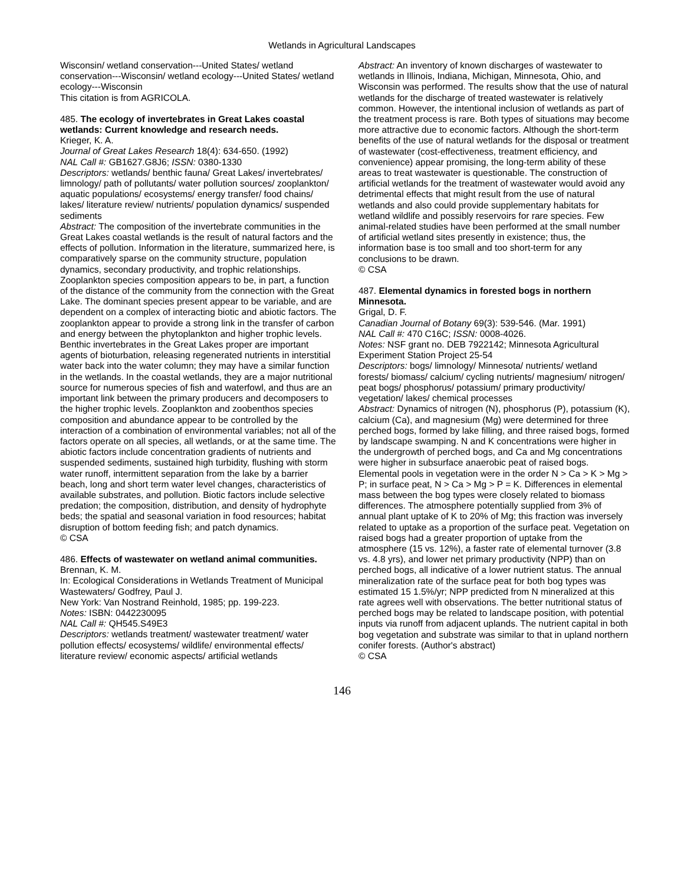Wetlands in Agricultural Landscapes
Wisconsin/ wetland conservation---United States/ wetland conservation---Wisconsin/ wetland ecology---United States/ wetland ecology---Wisconsin
This citation is from AGRICOLA.
485. The ecology of invertebrates in Great Lakes coastal wetlands: Current knowledge and research needs.
Krieger, K. A.
Journal of Great Lakes Research 18(4): 634-650. (1992)
NAL Call #: GB1627.G8J6; ISSN: 0380-1330
Descriptors: wetlands/ benthic fauna/ Great Lakes/ invertebrates/ limnology/ path of pollutants/ water pollution sources/ zooplankton/ aquatic populations/ ecosystems/ energy transfer/ food chains/ lakes/ literature review/ nutrients/ population dynamics/ suspended sediments
Abstract: The composition of the invertebrate communities in the Great Lakes coastal wetlands is the result of natural factors and the effects of pollution. Information in the literature, summarized here, is comparatively sparse on the community structure, population dynamics, secondary productivity, and trophic relationships. Zooplankton species composition appears to be, in part, a function of the distance of the community from the connection with the Great Lake. The dominant species present appear to be variable, and are dependent on a complex of interacting biotic and abiotic factors. The zooplankton appear to provide a strong link in the transfer of carbon and energy between the phytoplankton and higher trophic levels. Benthic invertebrates in the Great Lakes proper are important agents of bioturbation, releasing regenerated nutrients in interstitial water back into the water column; they may have a similar function in the wetlands. In the coastal wetlands, they are a major nutritional source for numerous species of fish and waterfowl, and thus are an important link between the primary producers and decomposers to the higher trophic levels. Zooplankton and zoobenthos species composition and abundance appear to be controlled by the interaction of a combination of environmental variables; not all of the factors operate on all species, all wetlands, or at the same time. The abiotic factors include concentration gradients of nutrients and suspended sediments, sustained high turbidity, flushing with storm water runoff, intermittent separation from the lake by a barrier beach, long and short term water level changes, characteristics of available substrates, and pollution. Biotic factors include selective predation; the composition, distribution, and density of hydrophyte beds; the spatial and seasonal variation in food resources; habitat disruption of bottom feeding fish; and patch dynamics.
© CSA
486. Effects of wastewater on wetland animal communities.
Brennan, K. M.
In: Ecological Considerations in Wetlands Treatment of Municipal Wastewaters/ Godfrey, Paul J.
New York: Van Nostrand Reinhold, 1985; pp. 199-223.
Notes: ISBN: 0442230095
NAL Call #: QH545.S49E3
Descriptors: wetlands treatment/ wastewater treatment/ water pollution effects/ ecosystems/ wildlife/ environmental effects/ literature review/ economic aspects/ artificial wetlands
Abstract: An inventory of known discharges of wastewater to wetlands in Illinois, Indiana, Michigan, Minnesota, Ohio, and Wisconsin was performed. The results show that the use of natural wetlands for the discharge of treated wastewater is relatively common. However, the intentional inclusion of wetlands as part of the treatment process is rare. Both types of situations may become more attractive due to economic factors. Although the short-term benefits of the use of natural wetlands for the disposal or treatment of wastewater (cost-effectiveness, treatment efficiency, and convenience) appear promising, the long-term ability of these areas to treat wastewater is questionable. The construction of artificial wetlands for the treatment of wastewater would avoid any detrimental effects that might result from the use of natural wetlands and also could provide supplementary habitats for wetland wildlife and possibly reservoirs for rare species. Few animal-related studies have been performed at the small number of artificial wetland sites presently in existence; thus, the information base is too small and too short-term for any conclusions to be drawn.
© CSA
487. Elemental dynamics in forested bogs in northern Minnesota.
Grigal, D. F.
Canadian Journal of Botany 69(3): 539-546. (Mar. 1991)
NAL Call #: 470 C16C; ISSN: 0008-4026.
Notes: NSF grant no. DEB 7922142; Minnesota Agricultural Experiment Station Project 25-54
Descriptors: bogs/ limnology/ Minnesota/ nutrients/ wetland forests/ biomass/ calcium/ cycling nutrients/ magnesium/ nitrogen/ peat bogs/ phosphorus/ potassium/ primary productivity/ vegetation/ lakes/ chemical processes
Abstract: Dynamics of nitrogen (N), phosphorus (P), potassium (K), calcium (Ca), and magnesium (Mg) were determined for three perched bogs, formed by lake filling, and three raised bogs, formed by landscape swamping. N and K concentrations were higher in the undergrowth of perched bogs, and Ca and Mg concentrations were higher in subsurface anaerobic peat of raised bogs. Elemental pools in vegetation were in the order N > Ca > K > Mg > P; in surface peat, N > Ca > Mg > P = K. Differences in elemental mass between the bog types were closely related to biomass differences. The atmosphere potentially supplied from 3% of annual plant uptake of K to 20% of Mg; this fraction was inversely related to uptake as a proportion of the surface peat. Vegetation on raised bogs had a greater proportion of uptake from the atmosphere (15 vs. 12%), a faster rate of elemental turnover (3.8 vs. 4.8 yrs), and lower net primary productivity (NPP) than on perched bogs, all indicative of a lower nutrient status. The annual mineralization rate of the surface peat for both bog types was estimated 15 1.5%/yr; NPP predicted from N mineralized at this rate agrees well with observations. The better nutritional status of perched bogs may be related to landscape position, with potential inputs via runoff from adjacent uplands. The nutrient capital in both bog vegetation and substrate was similar to that in upland northern conifer forests. (Author's abstract)
© CSA
146